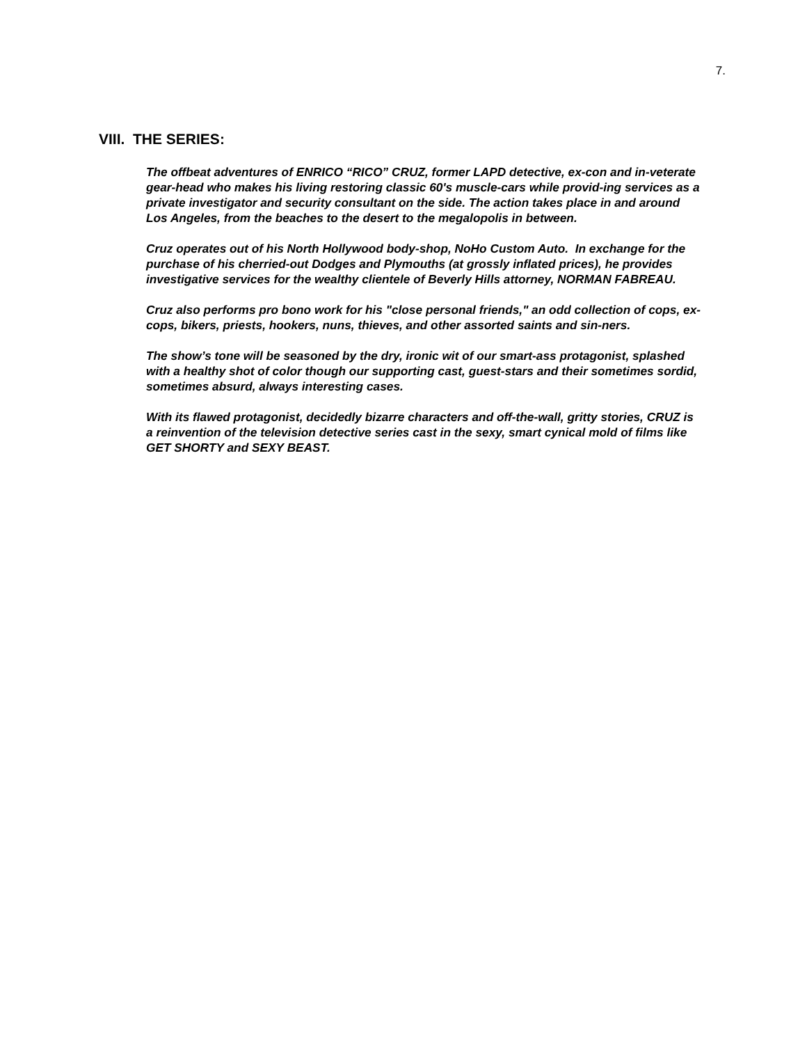7.
VIII. THE SERIES:
The offbeat adventures of ENRICO “RICO” CRUZ, former LAPD detective, ex-con and in-veterate gear-head who makes his living restoring classic 60's muscle-cars while provid-ing services as a private investigator and security consultant on the side. The action takes place in and around Los Angeles, from the beaches to the desert to the megalopolis in between.
Cruz operates out of his North Hollywood body-shop, NoHo Custom Auto. In exchange for the purchase of his cherried-out Dodges and Plymouths (at grossly inflated prices), he provides investigative services for the wealthy clientele of Beverly Hills attorney, NORMAN FABREAU.
Cruz also performs pro bono work for his "close personal friends," an odd collection of cops, ex-cops, bikers, priests, hookers, nuns, thieves, and other assorted saints and sin-ners.
The show’s tone will be seasoned by the dry, ironic wit of our smart-ass protagonist, splashed with a healthy shot of color though our supporting cast, guest-stars and their sometimes sordid, sometimes absurd, always interesting cases.
With its flawed protagonist, decidedly bizarre characters and off-the-wall, gritty stories, CRUZ is a reinvention of the television detective series cast in the sexy, smart cynical mold of films like GET SHORTY and SEXY BEAST.